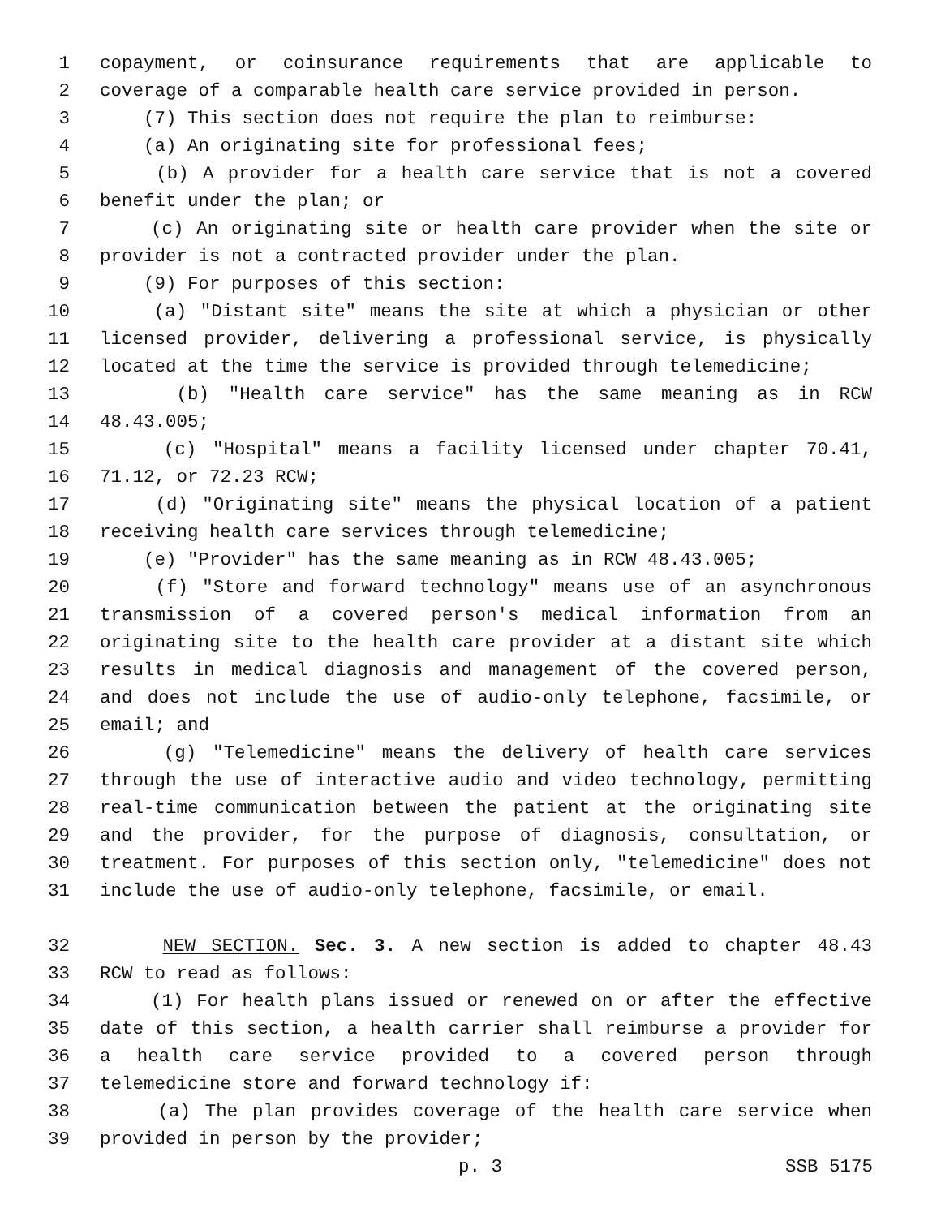1 copayment, or coinsurance requirements that are applicable to
2 coverage of a comparable health care service provided in person.
3 (7) This section does not require the plan to reimburse:
4 (a) An originating site for professional fees;
5 (b) A provider for a health care service that is not a covered
6 benefit under the plan; or
7 (c) An originating site or health care provider when the site or
8 provider is not a contracted provider under the plan.
9 (9) For purposes of this section:
10 (a) "Distant site" means the site at which a physician or other
11 licensed provider, delivering a professional service, is physically
12 located at the time the service is provided through telemedicine;
13 (b) "Health care service" has the same meaning as in RCW
14 48.43.005;
15 (c) "Hospital" means a facility licensed under chapter 70.41,
16 71.12, or 72.23 RCW;
17 (d) "Originating site" means the physical location of a patient
18 receiving health care services through telemedicine;
19 (e) "Provider" has the same meaning as in RCW 48.43.005;
20 (f) "Store and forward technology" means use of an asynchronous
21 transmission of a covered person's medical information from an
22 originating site to the health care provider at a distant site which
23 results in medical diagnosis and management of the covered person,
24 and does not include the use of audio-only telephone, facsimile, or
25 email; and
26 (g) "Telemedicine" means the delivery of health care services
27 through the use of interactive audio and video technology, permitting
28 real-time communication between the patient at the originating site
29 and the provider, for the purpose of diagnosis, consultation, or
30 treatment. For purposes of this section only, "telemedicine" does not
31 include the use of audio-only telephone, facsimile, or email.
32 NEW SECTION. Sec. 3. A new section is added to chapter 48.43
33 RCW to read as follows:
34 (1) For health plans issued or renewed on or after the effective
35 date of this section, a health carrier shall reimburse a provider for
36 a health care service provided to a covered person through
37 telemedicine store and forward technology if:
38 (a) The plan provides coverage of the health care service when
39 provided in person by the provider;
p. 3 SSB 5175